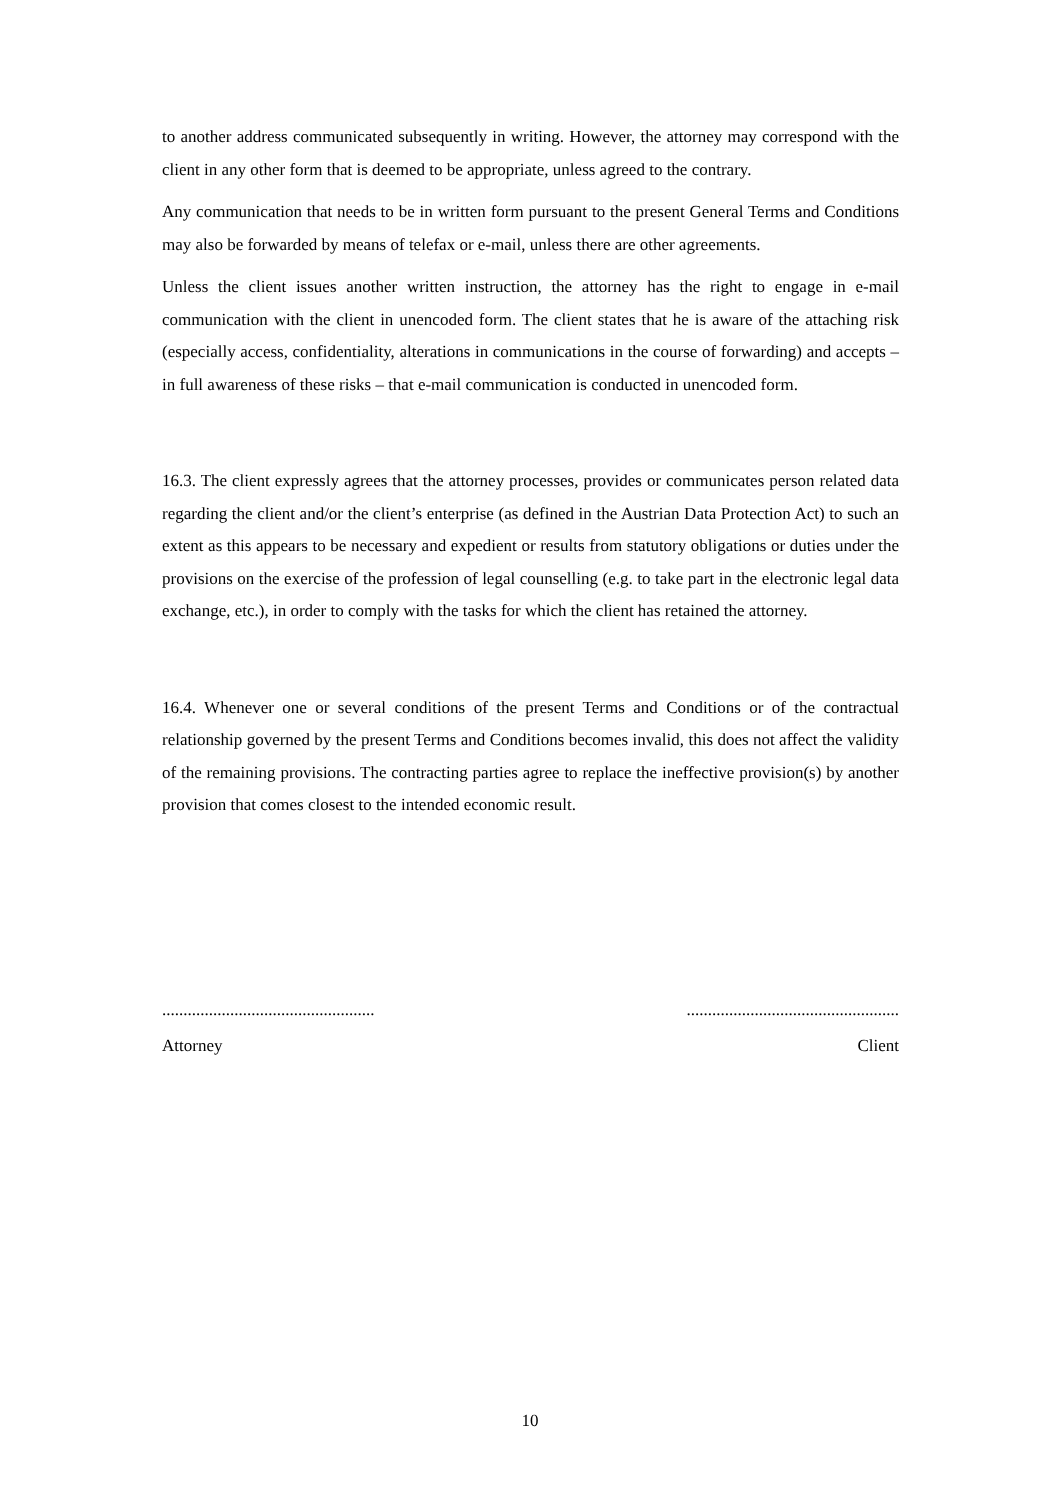to another address communicated subsequently in writing. However, the attorney may correspond with the client in any other form that is deemed to be appropriate, unless agreed to the contrary.
Any communication that needs to be in written form pursuant to the present General Terms and Conditions may also be forwarded by means of telefax or e-mail, unless there are other agreements.
Unless the client issues another written instruction, the attorney has the right to engage in e-mail communication with the client in unencoded form. The client states that he is aware of the attaching risk (especially access, confidentiality, alterations in communications in the course of forwarding) and accepts – in full awareness of these risks – that e-mail communication is conducted in unencoded form.
16.3. The client expressly agrees that the attorney processes, provides or communicates person related data regarding the client and/or the client’s enterprise (as defined in the Austrian Data Protection Act) to such an extent as this appears to be necessary and expedient or results from statutory obligations or duties under the provisions on the exercise of the profession of legal counselling (e.g. to take part in the electronic legal data exchange, etc.), in order to comply with the tasks for which the client has retained the attorney.
16.4. Whenever one or several conditions of the present Terms and Conditions or of the contractual relationship governed by the present Terms and Conditions becomes invalid, this does not affect the validity of the remaining provisions. The contracting parties agree to replace the ineffective provision(s) by another provision that comes closest to the intended economic result.
..................................................
..................................................
Attorney Client
10